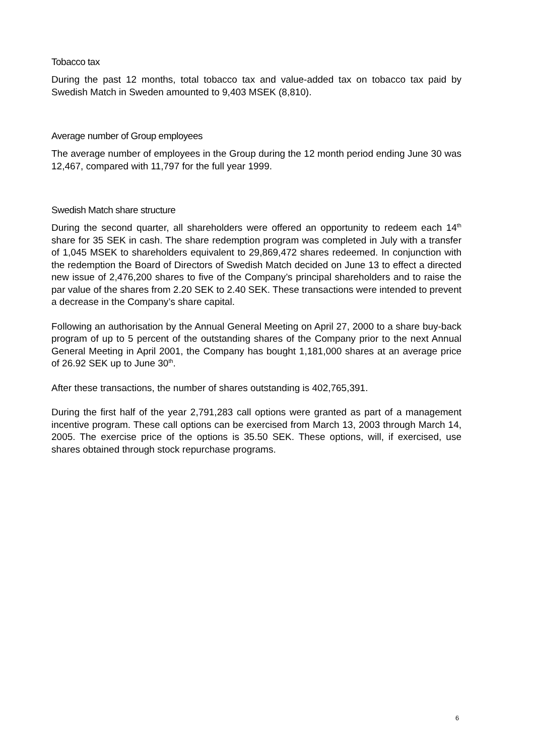Tobacco tax
During the past 12 months, total tobacco tax and value-added tax on tobacco tax paid by Swedish Match in Sweden amounted to 9,403 MSEK (8,810).
Average number of Group employees
The average number of employees in the Group during the 12 month period ending June 30 was 12,467, compared with 11,797 for the full year 1999.
Swedish Match share structure
During the second quarter, all shareholders were offered an opportunity to redeem each 14<sup>th</sup> share for 35 SEK in cash. The share redemption program was completed in July with a transfer of 1,045 MSEK to shareholders equivalent to 29,869,472 shares redeemed. In conjunction with the redemption the Board of Directors of Swedish Match decided on June 13 to effect a directed new issue of 2,476,200 shares to five of the Company’s principal shareholders and to raise the par value of the shares from 2.20 SEK to 2.40 SEK. These transactions were intended to prevent a decrease in the Company’s share capital.
Following an authorisation by the Annual General Meeting on April 27, 2000 to a share buy-back program of up to 5 percent of the outstanding shares of the Company prior to the next Annual General Meeting in April 2001, the Company has bought 1,181,000 shares at an average price of 26.92 SEK up to June 30<sup>th</sup>.
After these transactions, the number of shares outstanding is 402,765,391.
During the first half of the year 2,791,283 call options were granted as part of a management incentive program. These call options can be exercised from March 13, 2003 through March 14, 2005. The exercise price of the options is 35.50 SEK. These options, will, if exercised, use shares obtained through stock repurchase programs.
6